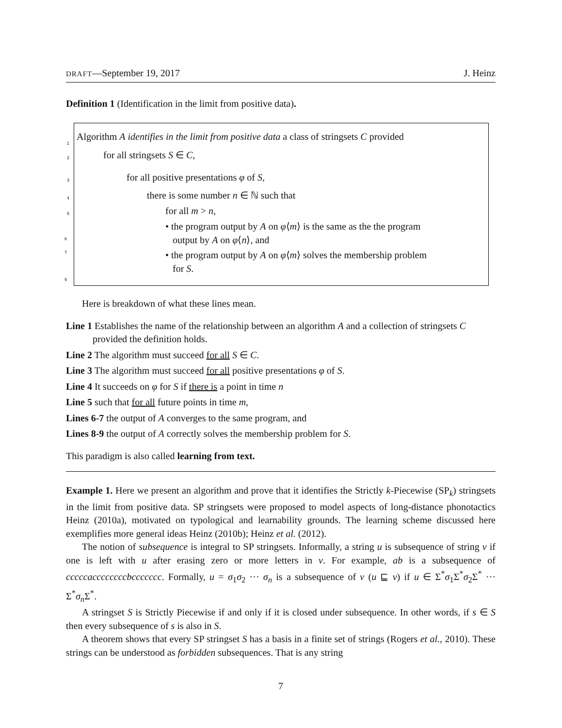DRAFT—September 19, 2017 J. Heinz
Definition 1 (Identification in the limit from positive data).
1 Algorithm A identifies in the limit from positive data a class of stringsets C provided
2 for all stringsets S ∈ C,
3 for all positive presentations φ of S,
4 there is some number n ∈ ℕ such that
5 for all m > n,
• the program output by A on φ⟨m⟩ is the same as the the program
output by A on φ⟨n⟩, and
• the program output by A on φ⟨m⟩ solves the membership problem
for S.
6
7
9
Here is breakdown of what these lines mean.
Line 1 Establishes the name of the relationship between an algorithm A and a collection of stringsets C provided the definition holds.
Line 2 The algorithm must succeed for all S ∈ C.
Line 3 The algorithm must succeed for all positive presentations φ of S.
Line 4 It succeeds on φ for S if there is a point in time n
Line 5 such that for all future points in time m,
Lines 6-7 the output of A converges to the same program, and
Lines 8-9 the output of A correctly solves the membership problem for S.
This paradigm is also called learning from text.
Example 1. Here we present an algorithm and prove that it identifies the Strictly k-Piecewise (SP<sub>k</sub>) stringsets in the limit from positive data. SP stringsets were proposed to model aspects of long-distance phonotactics Heinz (2010a), motivated on typological and learnability grounds. The learning scheme discussed here exemplifies more general ideas Heinz (2010b); Heinz et al. (2012).
The notion of subsequence is integral to SP stringsets. Informally, a string u is subsequence of string v if one is left with u after erasing zero or more letters in v. For example, ab is a subsequence of cccccaccccccccbccccccc. Formally, u = σ<sub>1</sub>σ<sub>2</sub> ··· σ<sub>n</sub> is a subsequence of v (u ⊑ v) if u ∈ Σ<sup>*</sup>σ<sub>1</sub>Σ<sup>*</sup>σ<sub>2</sub>Σ<sup>*</sup> ··· Σ<sup>*</sup>σ<sub>n</sub> Σ<sup>*</sup>.
A stringset S is Strictly Piecewise if and only if it is closed under subsequence. In other words, if s ∈ S then every subsequence of s is also in S.
A theorem shows that every SP stringset S has a basis in a finite set of strings (Rogers et al., 2010). These strings can be understood as forbidden subsequences. That is any string
7